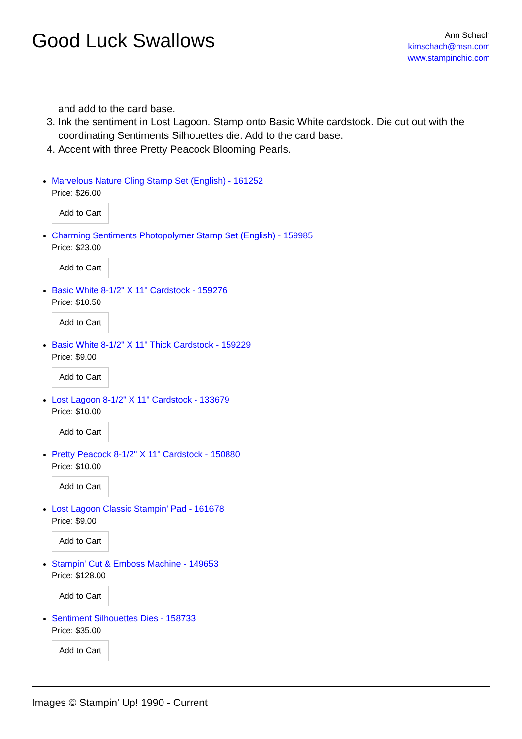Good Luck Swallows
Ann Schach
kimschach@msn.com
www.stampinchic.com
and add to the card base.
3. Ink the sentiment in Lost Lagoon. Stamp onto Basic White cardstock. Die cut out with the coordinating Sentiments Silhouettes die. Add to the card base.
4. Accent with three Pretty Peacock Blooming Pearls.
Marvelous Nature Cling Stamp Set (English) - 161252
Price: $26.00
Add to Cart
Charming Sentiments Photopolymer Stamp Set (English) - 159985
Price: $23.00
Add to Cart
Basic White 8-1/2" X 11" Cardstock - 159276
Price: $10.50
Add to Cart
Basic White 8-1/2" X 11" Thick Cardstock - 159229
Price: $9.00
Add to Cart
Lost Lagoon 8-1/2" X 11" Cardstock - 133679
Price: $10.00
Add to Cart
Pretty Peacock 8-1/2" X 11" Cardstock - 150880
Price: $10.00
Add to Cart
Lost Lagoon Classic Stampin' Pad - 161678
Price: $9.00
Add to Cart
Stampin' Cut & Emboss Machine - 149653
Price: $128.00
Add to Cart
Sentiment Silhouettes Dies - 158733
Price: $35.00
Add to Cart
Images © Stampin' Up! 1990 - Current